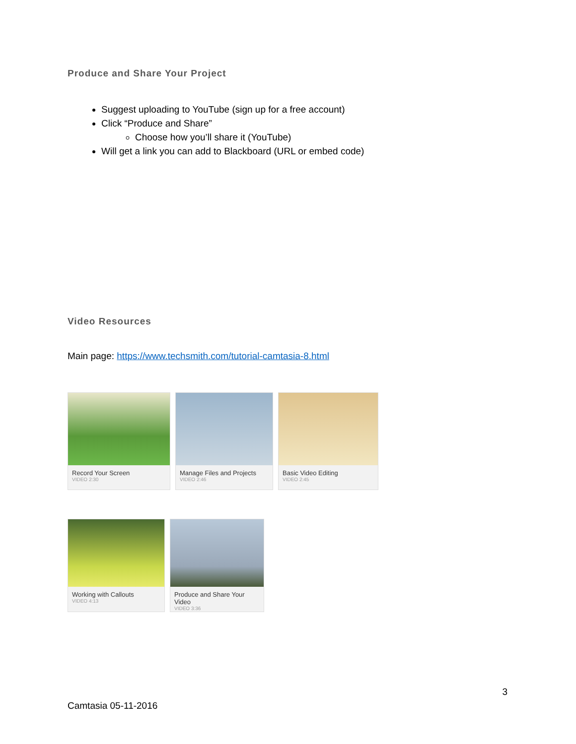Produce and Share Your Project
Suggest uploading to YouTube (sign up for a free account)
Click “Produce and Share”
Choose how you’ll share it (YouTube)
Will get a link you can add to Blackboard (URL or embed code)
Video Resources
Main page: https://www.techsmith.com/tutorial-camtasia-8.html
Record Your Screen
VIDEO 2:30
Manage Files and Projects
VIDEO 2:46
Basic Video Editing
VIDEO 2:45
Working with Callouts
VIDEO 4:13
Produce and Share Your Video
VIDEO 3:36
3
Camtasia 05-11-2016